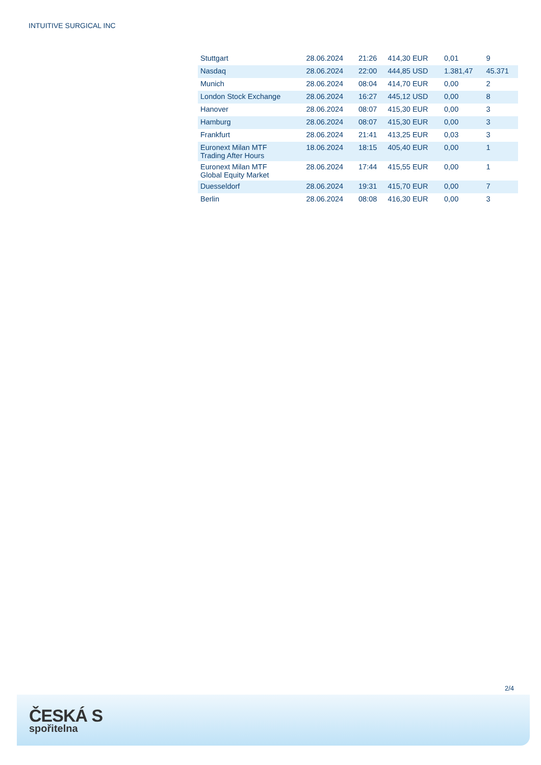INTUITIVE SURGICAL INC
| Stuttgart | 28.06.2024 | 21:26 | 414,30 EUR | 0,01 | 9 |
| Nasdaq | 28.06.2024 | 22:00 | 444,85 USD | 1.381,47 | 45.371 |
| Munich | 28.06.2024 | 08:04 | 414,70 EUR | 0,00 | 2 |
| London Stock Exchange | 28.06.2024 | 16:27 | 445,12 USD | 0,00 | 8 |
| Hanover | 28.06.2024 | 08:07 | 415,30 EUR | 0,00 | 3 |
| Hamburg | 28.06.2024 | 08:07 | 415,30 EUR | 0,00 | 3 |
| Frankfurt | 28.06.2024 | 21:41 | 413,25 EUR | 0,03 | 3 |
| Euronext Milan MTF Trading After Hours | 18.06.2024 | 18:15 | 405,40 EUR | 0,00 | 1 |
| Euronext Milan MTF Global Equity Market | 28.06.2024 | 17:44 | 415,55 EUR | 0,00 | 1 |
| Duesseldorf | 28.06.2024 | 19:31 | 415,70 EUR | 0,00 | 7 |
| Berlin | 28.06.2024 | 08:08 | 416,30 EUR | 0,00 | 3 |
2/4
ČESKÁ S
spořitelna